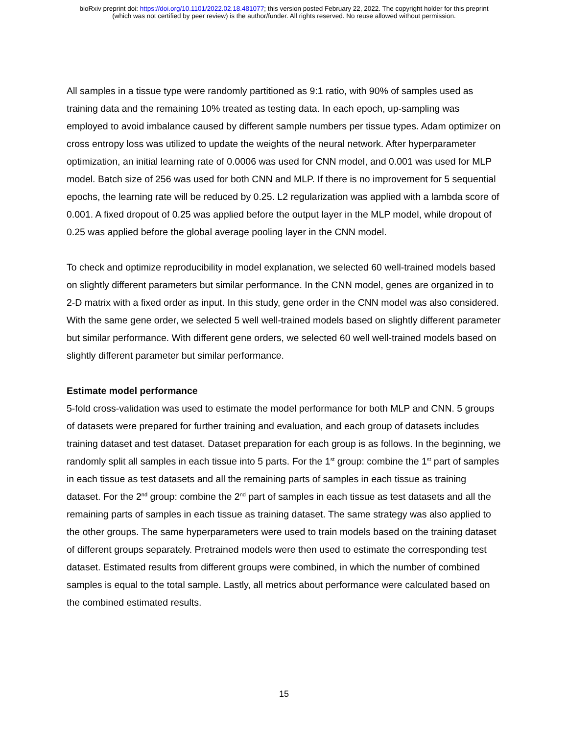bioRxiv preprint doi: https://doi.org/10.1101/2022.02.18.481077; this version posted February 22, 2022. The copyright holder for this preprint
(which was not certified by peer review) is the author/funder. All rights reserved. No reuse allowed without permission.
All samples in a tissue type were randomly partitioned as 9:1 ratio, with 90% of samples used as training data and the remaining 10% treated as testing data. In each epoch, up-sampling was employed to avoid imbalance caused by different sample numbers per tissue types. Adam optimizer on cross entropy loss was utilized to update the weights of the neural network. After hyperparameter optimization, an initial learning rate of 0.0006 was used for CNN model, and 0.001 was used for MLP model. Batch size of 256 was used for both CNN and MLP. If there is no improvement for 5 sequential epochs, the learning rate will be reduced by 0.25. L2 regularization was applied with a lambda score of 0.001. A fixed dropout of 0.25 was applied before the output layer in the MLP model, while dropout of 0.25 was applied before the global average pooling layer in the CNN model.
To check and optimize reproducibility in model explanation, we selected 60 well-trained models based on slightly different parameters but similar performance. In the CNN model, genes are organized in to 2-D matrix with a fixed order as input. In this study, gene order in the CNN model was also considered. With the same gene order, we selected 5 well well-trained models based on slightly different parameter but similar performance. With different gene orders, we selected 60 well well-trained models based on slightly different parameter but similar performance.
Estimate model performance
5-fold cross-validation was used to estimate the model performance for both MLP and CNN. 5 groups of datasets were prepared for further training and evaluation, and each group of datasets includes training dataset and test dataset. Dataset preparation for each group is as follows. In the beginning, we randomly split all samples in each tissue into 5 parts. For the 1<sup>st</sup> group: combine the 1<sup>st</sup> part of samples in each tissue as test datasets and all the remaining parts of samples in each tissue as training dataset. For the 2<sup>nd</sup> group: combine the 2<sup>nd</sup> part of samples in each tissue as test datasets and all the remaining parts of samples in each tissue as training dataset. The same strategy was also applied to the other groups. The same hyperparameters were used to train models based on the training dataset of different groups separately. Pretrained models were then used to estimate the corresponding test dataset. Estimated results from different groups were combined, in which the number of combined samples is equal to the total sample. Lastly, all metrics about performance were calculated based on the combined estimated results.
15